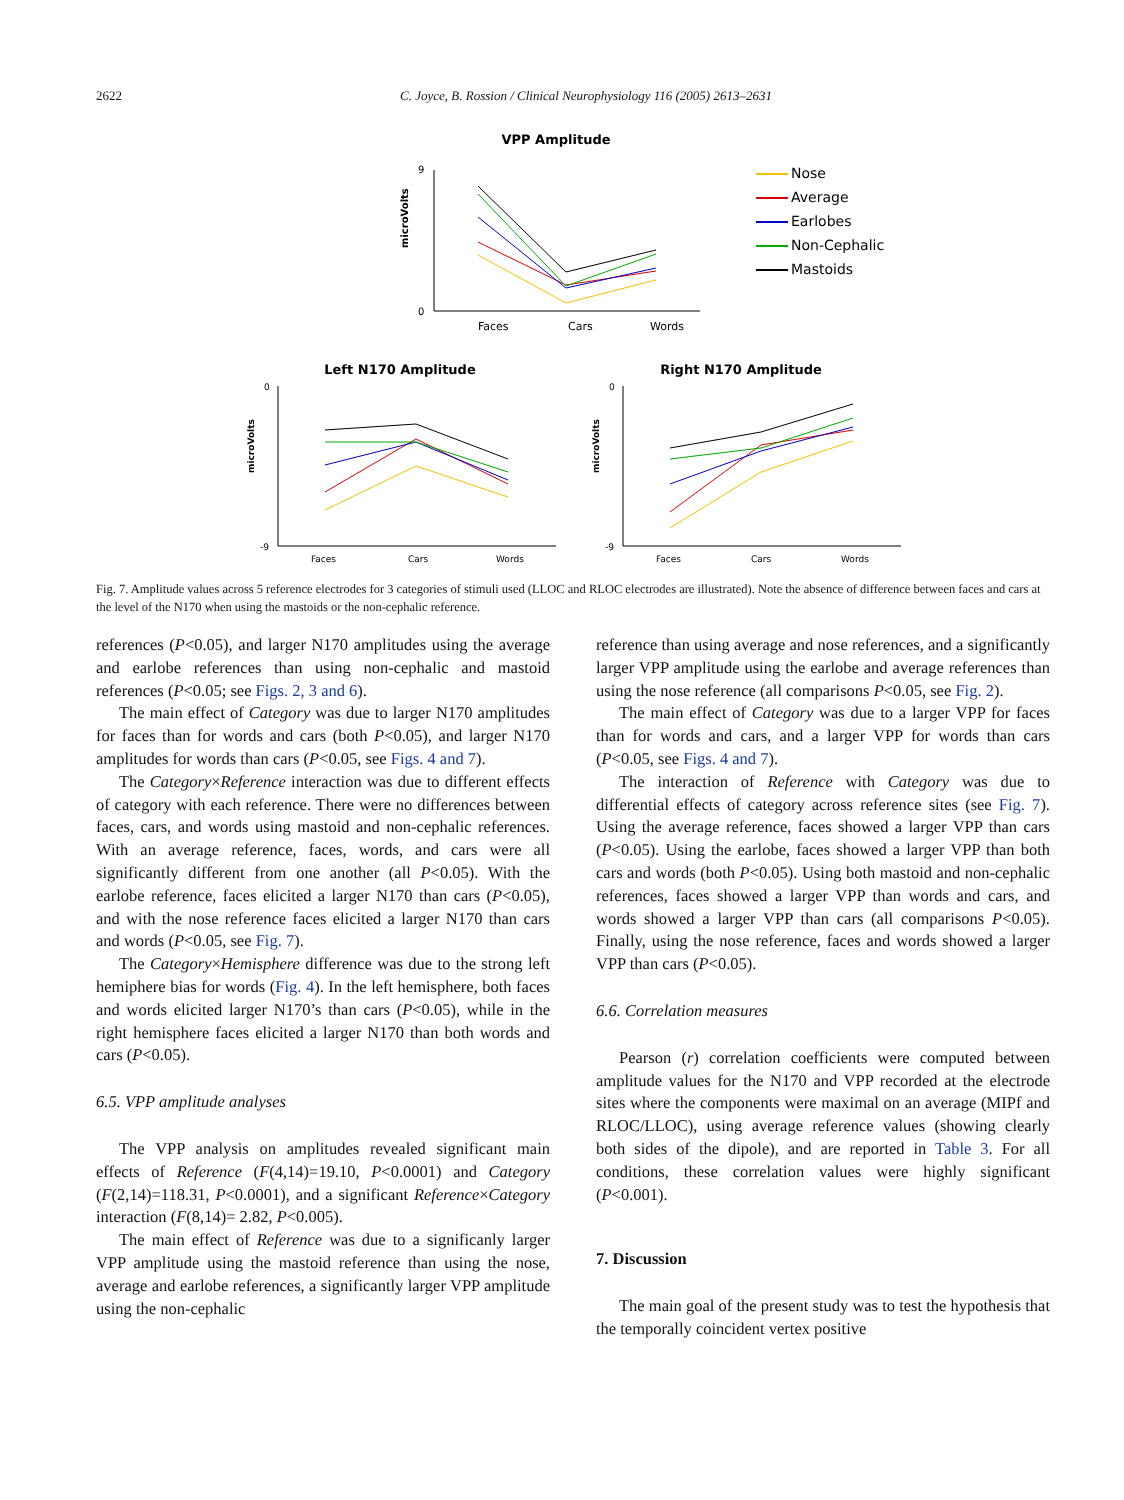2622 C. Joyce, B. Rossion / Clinical Neurophysiology 116 (2005) 2613–2631
VPP Amplitude
0
9
microVolts
Faces
Cars
Words
Nose
Average
Earlobes
Non-Cephalic
Mastoids
Left N170 Amplitude
0
-9
microVolts
Faces
Cars
Words
Right N170 Amplitude
0
-9
microVolts
Faces
Cars
Words
Fig. 7. Amplitude values across 5 reference electrodes for 3 categories of stimuli used (LLOC and RLOC electrodes are illustrated). Note the absence of difference between faces and cars at the level of the N170 when using the mastoids or the non-cephalic reference.
references (P<0.05), and larger N170 amplitudes using the average and earlobe references than using non-cephalic and mastoid references (P<0.05; see Figs. 2, 3 and 6).
The main effect of Category was due to larger N170 amplitudes for faces than for words and cars (both P<0.05), and larger N170 amplitudes for words than cars (P<0.05, see Figs. 4 and 7).
The Category×Reference interaction was due to different effects of category with each reference. There were no differences between faces, cars, and words using mastoid and non-cephalic references. With an average reference, faces, words, and cars were all significantly different from one another (all P<0.05). With the earlobe reference, faces elicited a larger N170 than cars (P<0.05), and with the nose reference faces elicited a larger N170 than cars and words (P<0.05, see Fig. 7).
The Category×Hemisphere difference was due to the strong left hemiphere bias for words (Fig. 4). In the left hemisphere, both faces and words elicited larger N170’s than cars (P<0.05), while in the right hemisphere faces elicited a larger N170 than both words and cars (P<0.05).
6.5. VPP amplitude analyses
The VPP analysis on amplitudes revealed significant main effects of Reference (F(4,14)=19.10, P<0.0001) and Category (F(2,14)=118.31, P<0.0001), and a significant Reference×Category interaction (F(8,14)= 2.82, P<0.005).
The main effect of Reference was due to a significanly larger VPP amplitude using the mastoid reference than using the nose, average and earlobe references, a significantly larger VPP amplitude using the non-cephalic
reference than using average and nose references, and a significantly larger VPP amplitude using the earlobe and average references than using the nose reference (all comparisons P<0.05, see Fig. 2).
The main effect of Category was due to a larger VPP for faces than for words and cars, and a larger VPP for words than cars (P<0.05, see Figs. 4 and 7).
The interaction of Reference with Category was due to differential effects of category across reference sites (see Fig. 7). Using the average reference, faces showed a larger VPP than cars (P<0.05). Using the earlobe, faces showed a larger VPP than both cars and words (both P<0.05). Using both mastoid and non-cephalic references, faces showed a larger VPP than words and cars, and words showed a larger VPP than cars (all comparisons P<0.05). Finally, using the nose reference, faces and words showed a larger VPP than cars (P<0.05).
6.6. Correlation measures
Pearson (r) correlation coefficients were computed between amplitude values for the N170 and VPP recorded at the electrode sites where the components were maximal on an average (MIPf and RLOC/LLOC), using average reference values (showing clearly both sides of the dipole), and are reported in Table 3. For all conditions, these correlation values were highly significant (P<0.001).
7. Discussion
The main goal of the present study was to test the hypothesis that the temporally coincident vertex positive